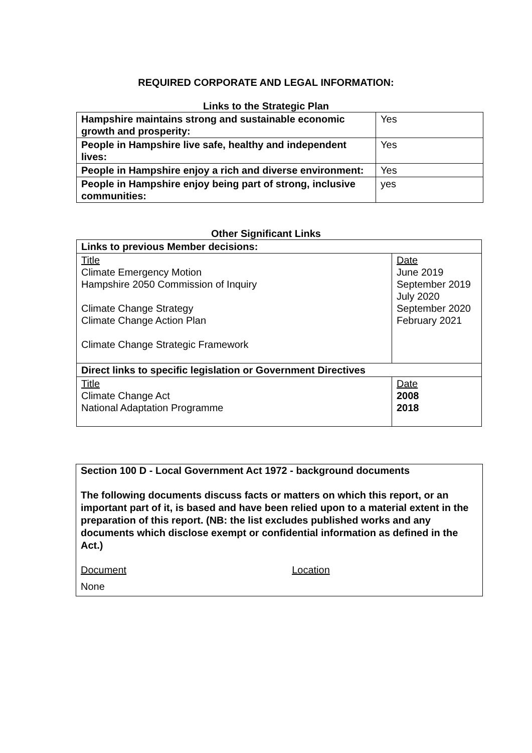REQUIRED CORPORATE AND LEGAL INFORMATION:
Links to the Strategic Plan
| Hampshire maintains strong and sustainable economic growth and prosperity: | Yes |
| People in Hampshire live safe, healthy and independent lives: | Yes |
| People in Hampshire enjoy a rich and diverse environment: | Yes |
| People in Hampshire enjoy being part of strong, inclusive communities: | yes |
Other Significant Links
| Links to previous Member decisions: | |
| Title Climate Emergency Motion Hampshire 2050 Commission of Inquiry Climate Change Strategy Climate Change Action Plan Climate Change Strategic Framework | Date June 2019 September 2019 July 2020 September 2020 February 2021 |
| Direct links to specific legislation or Government Directives | |
| Title Climate Change Act National Adaptation Programme | Date 2008 2018 |
Section 100 D - Local Government Act 1972 - background documents
The following documents discuss facts or matters on which this report, or an important part of it, is based and have been relied upon to a material extent in the preparation of this report. (NB: the list excludes published works and any documents which disclose exempt or confidential information as defined in the Act.)
Document Location
None